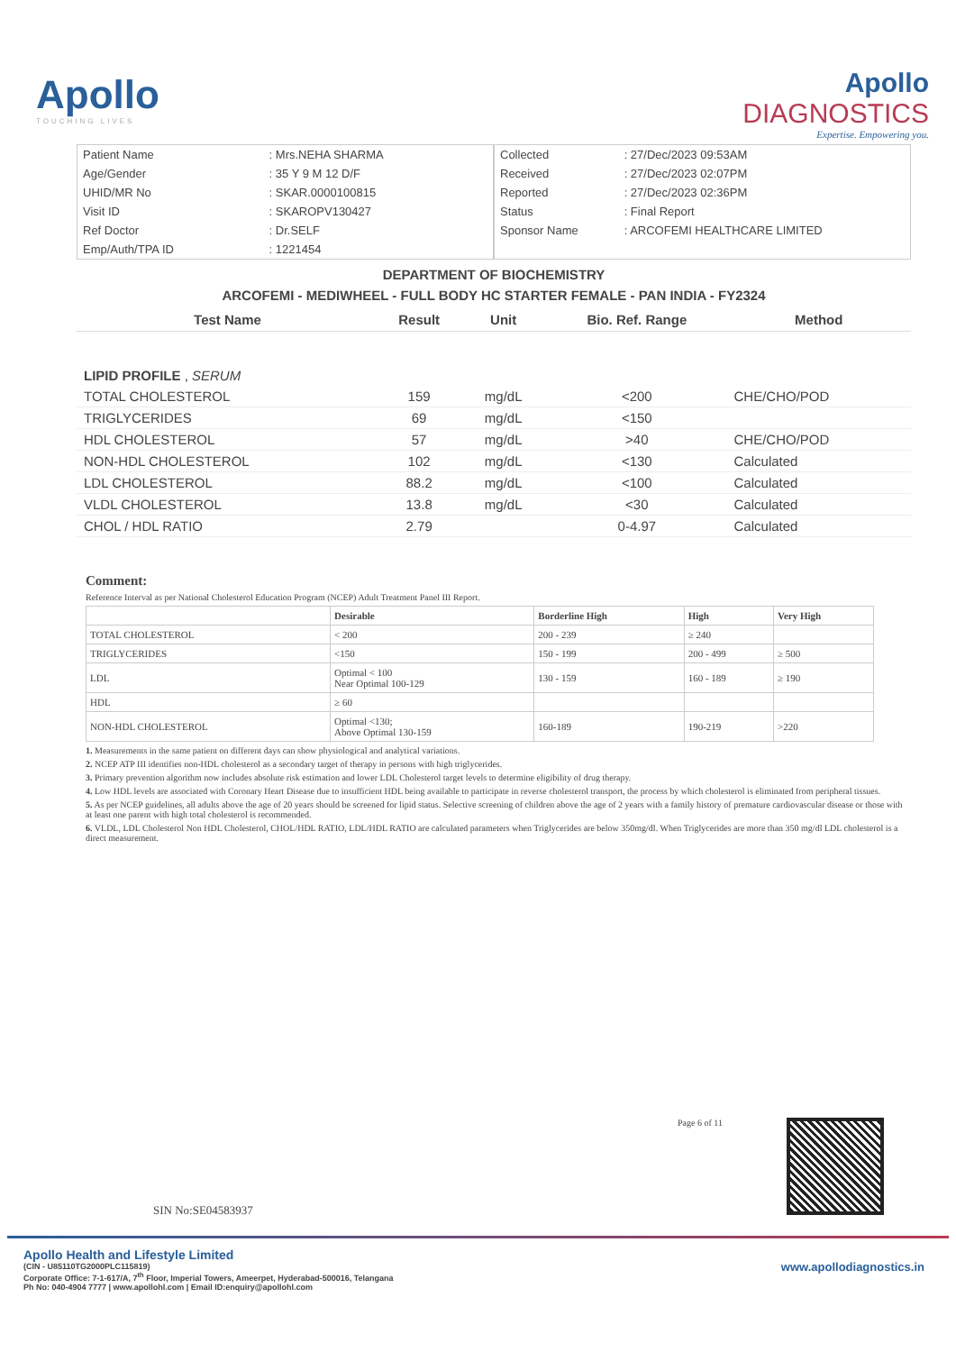Apollo
TOUCHING LIVES
Apollo
DIAGNOSTICS
Expertise. Empowering you.
| Patient Name | : Mrs.NEHA SHARMA |
| Age/Gender | : 35 Y 9 M 12 D/F |
| UHID/MR No | : SKAR.0000100815 |
| Visit ID | : SKAROPV130427 |
| Ref Doctor | : Dr.SELF |
| Emp/Auth/TPA ID | : 1221454 |
| Collected | : 27/Dec/2023 09:53AM |
| Received | : 27/Dec/2023 02:07PM |
| Reported | : 27/Dec/2023 02:36PM |
| Status | : Final Report |
| Sponsor Name | : ARCOFEMI HEALTHCARE LIMITED |
DEPARTMENT OF BIOCHEMISTRY
ARCOFEMI - MEDIWHEEL - FULL BODY HC STARTER FEMALE - PAN INDIA - FY2324
| Test Name | Result | Unit | Bio. Ref. Range | Method |
| --- | --- | --- | --- | --- |
| LIPID PROFILE , SERUM | | | | |
| TOTAL CHOLESTEROL | 159 | mg/dL | <200 | CHE/CHO/POD |
| TRIGLYCERIDES | 69 | mg/dL | <150 | |
| HDL CHOLESTEROL | 57 | mg/dL | >40 | CHE/CHO/POD |
| NON-HDL CHOLESTEROL | 102 | mg/dL | <130 | Calculated |
| LDL CHOLESTEROL | 88.2 | mg/dL | <100 | Calculated |
| VLDL CHOLESTEROL | 13.8 | mg/dL | <30 | Calculated |
| CHOL / HDL RATIO | 2.79 | | 0-4.97 | Calculated |
Comment:
Reference Interval as per National Cholesterol Education Program (NCEP) Adult Treatment Panel III Report.
| | Desirable | Borderline High | High | Very High |
| --- | --- | --- | --- | --- |
| TOTAL CHOLESTEROL | < 200 | 200 - 239 | ≥ 240 | |
| TRIGLYCERIDES | <150 | 150 - 199 | 200 - 499 | ≥ 500 |
| LDL | Optimal < 100 Near Optimal 100-129 | 130 - 159 | 160 - 189 | ≥ 190 |
| HDL | ≥ 60 | | | |
| NON-HDL CHOLESTEROL | Optimal <130; Above Optimal 130-159 | 160-189 | 190-219 | >220 |
1. Measurements in the same patient on different days can show physiological and analytical variations.
2. NCEP ATP III identifies non-HDL cholesterol as a secondary target of therapy in persons with high triglycerides.
3. Primary prevention algorithm now includes absolute risk estimation and lower LDL Cholesterol target levels to determine eligibility of drug therapy.
4. Low HDL levels are associated with Coronary Heart Disease due to insufficient HDL being available to participate in reverse cholesterol transport, the process by which cholesterol is eliminated from peripheral tissues.
5. As per NCEP guidelines, all adults above the age of 20 years should be screened for lipid status. Selective screening of children above the age of 2 years with a family history of premature cardiovascular disease or those with at least one parent with high total cholesterol is recommended.
6. VLDL, LDL Cholesterol Non HDL Cholesterol, CHOL/HDL RATIO, LDL/HDL RATIO are calculated parameters when Triglycerides are below 350mg/dl. When Triglycerides are more than 350 mg/dl LDL cholesterol is a direct measurement.
SIN No:SE04583937
Page 6 of 11
Apollo Health and Lifestyle Limited
(CIN - U85110TG2000PLC115819)
Corporate Office: 7-1-617/A, 7<sup>th</sup> Floor, Imperial Towers, Ameerpet, Hyderabad-500016, Telangana
Ph No: 040-4904 7777 | www.apollohl.com | Email ID:enquiry@apollohl.com
www.apollodiagnostics.in